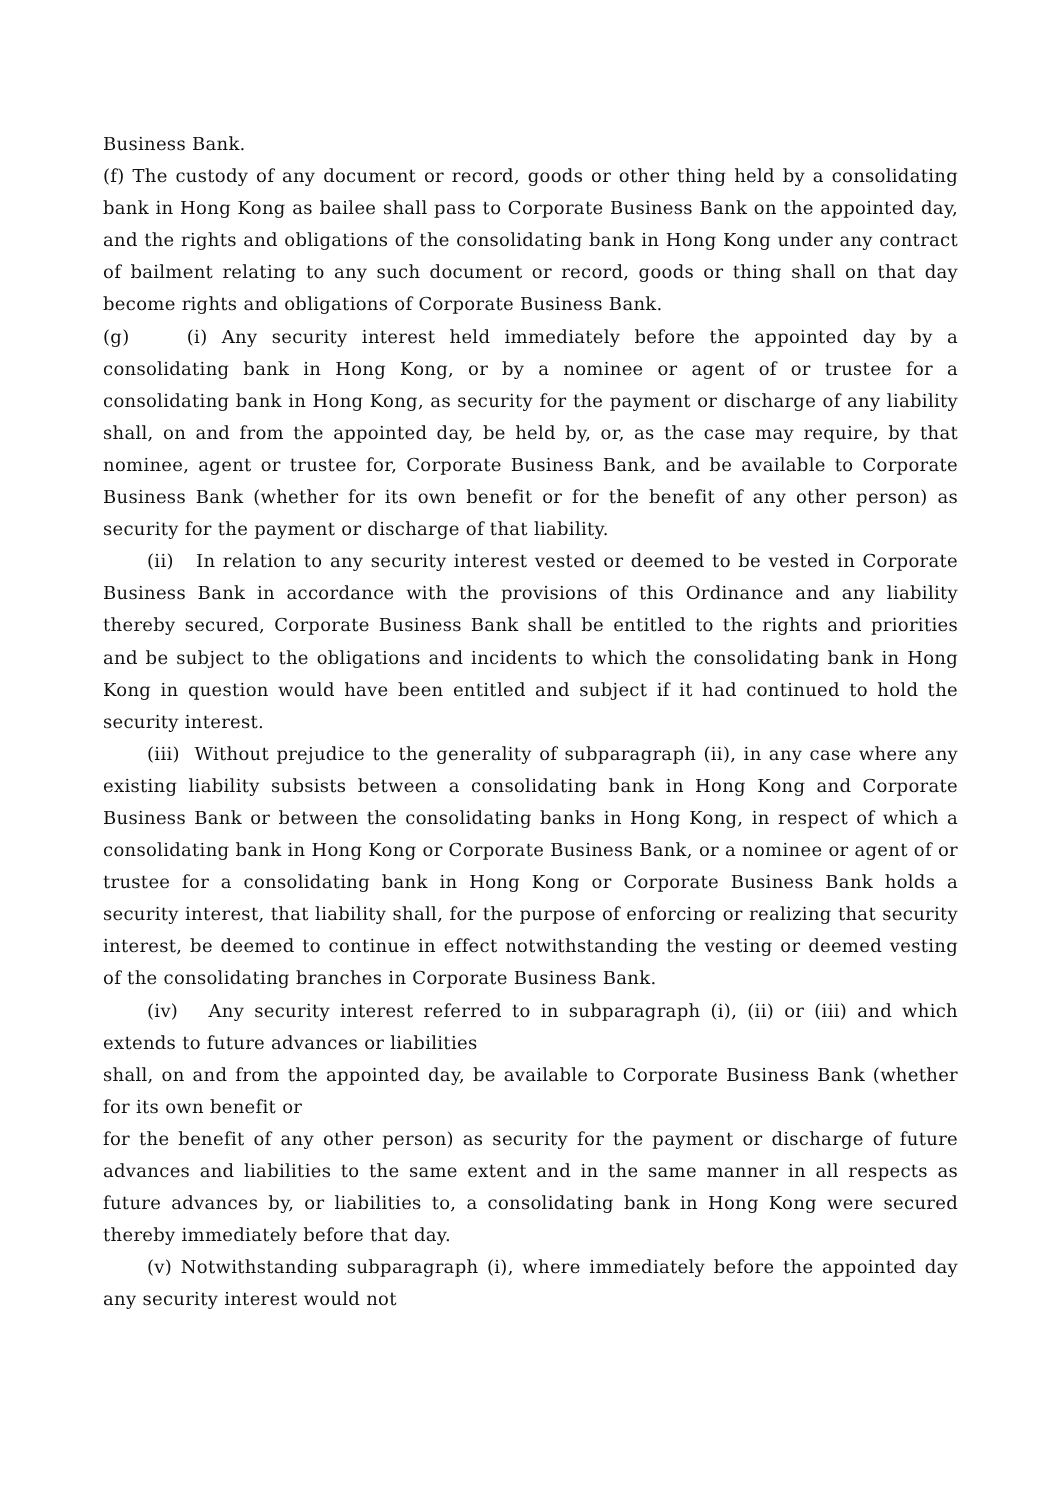Business Bank.
(f) The custody of any document or record, goods or other thing held by a consolidating bank in Hong Kong as bailee shall pass to Corporate Business Bank on the appointed day, and the rights and obligations of the consolidating bank in Hong Kong under any contract of bailment relating to any such document or record, goods or thing shall on that day become rights and obligations of Corporate Business Bank.
(g) (i) Any security interest held immediately before the appointed day by a consolidating bank in Hong Kong, or by a nominee or agent of or trustee for a consolidating bank in Hong Kong, as security for the payment or discharge of any liability shall, on and from the appointed day, be held by, or, as the case may require, by that nominee, agent or trustee for, Corporate Business Bank, and be available to Corporate Business Bank (whether for its own benefit or for the benefit of any other person) as security for the payment or discharge of that liability.
(ii) In relation to any security interest vested or deemed to be vested in Corporate Business Bank in accordance with the provisions of this Ordinance and any liability thereby secured, Corporate Business Bank shall be entitled to the rights and priorities and be subject to the obligations and incidents to which the consolidating bank in Hong Kong in question would have been entitled and subject if it had continued to hold the security interest.
(iii) Without prejudice to the generality of subparagraph (ii), in any case where any existing liability subsists between a consolidating bank in Hong Kong and Corporate Business Bank or between the consolidating banks in Hong Kong, in respect of which a consolidating bank in Hong Kong or Corporate Business Bank, or a nominee or agent of or trustee for a consolidating bank in Hong Kong or Corporate Business Bank holds a security interest, that liability shall, for the purpose of enforcing or realizing that security interest, be deemed to continue in effect notwithstanding the vesting or deemed vesting of the consolidating branches in Corporate Business Bank.
(iv) Any security interest referred to in subparagraph (i), (ii) or (iii) and which extends to future advances or liabilities
shall, on and from the appointed day, be available to Corporate Business Bank (whether for its own benefit or
for the benefit of any other person) as security for the payment or discharge of future advances and liabilities to the same extent and in the same manner in all respects as future advances by, or liabilities to, a consolidating bank in Hong Kong were secured thereby immediately before that day.
(v) Notwithstanding subparagraph (i), where immediately before the appointed day any security interest would not